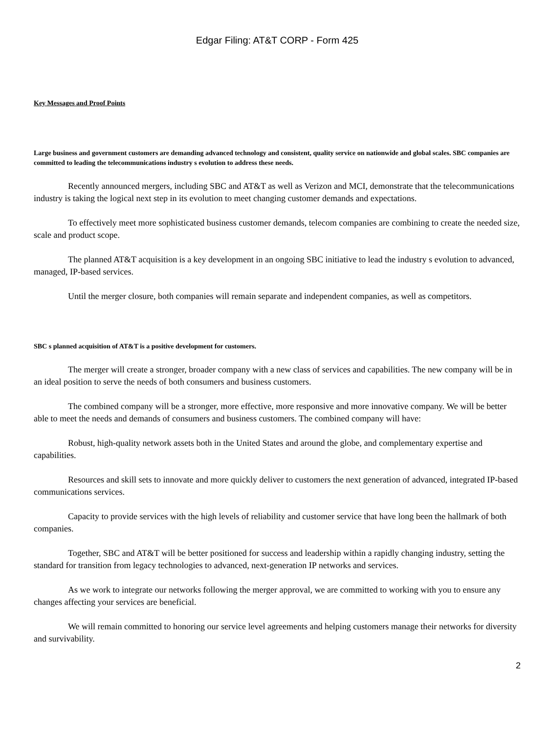Edgar Filing: AT&T CORP - Form 425
Key Messages and Proof Points
Large business and government customers are demanding advanced technology and consistent, quality service on nationwide and global scales. SBC companies are committed to leading the telecommunications industry s evolution to address these needs.
Recently announced mergers, including SBC and AT&T as well as Verizon and MCI, demonstrate that the telecommunications industry is taking the logical next step in its evolution to meet changing customer demands and expectations.
To effectively meet more sophisticated business customer demands, telecom companies are combining to create the needed size, scale and product scope.
The planned AT&T acquisition is a key development in an ongoing SBC initiative to lead the industry s evolution to advanced, managed, IP-based services.
Until the merger closure, both companies will remain separate and independent companies, as well as competitors.
SBC s planned acquisition of AT&T is a positive development for customers.
The merger will create a stronger, broader company with a new class of services and capabilities. The new company will be in an ideal position to serve the needs of both consumers and business customers.
The combined company will be a stronger, more effective, more responsive and more innovative company. We will be better able to meet the needs and demands of consumers and business customers. The combined company will have:
Robust, high-quality network assets both in the United States and around the globe, and complementary expertise and capabilities.
Resources and skill sets to innovate and more quickly deliver to customers the next generation of advanced, integrated IP-based communications services.
Capacity to provide services with the high levels of reliability and customer service that have long been the hallmark of both companies.
Together, SBC and AT&T will be better positioned for success and leadership within a rapidly changing industry, setting the standard for transition from legacy technologies to advanced, next-generation IP networks and services.
As we work to integrate our networks following the merger approval, we are committed to working with you to ensure any changes affecting your services are beneficial.
We will remain committed to honoring our service level agreements and helping customers manage their networks for diversity and survivability.
2